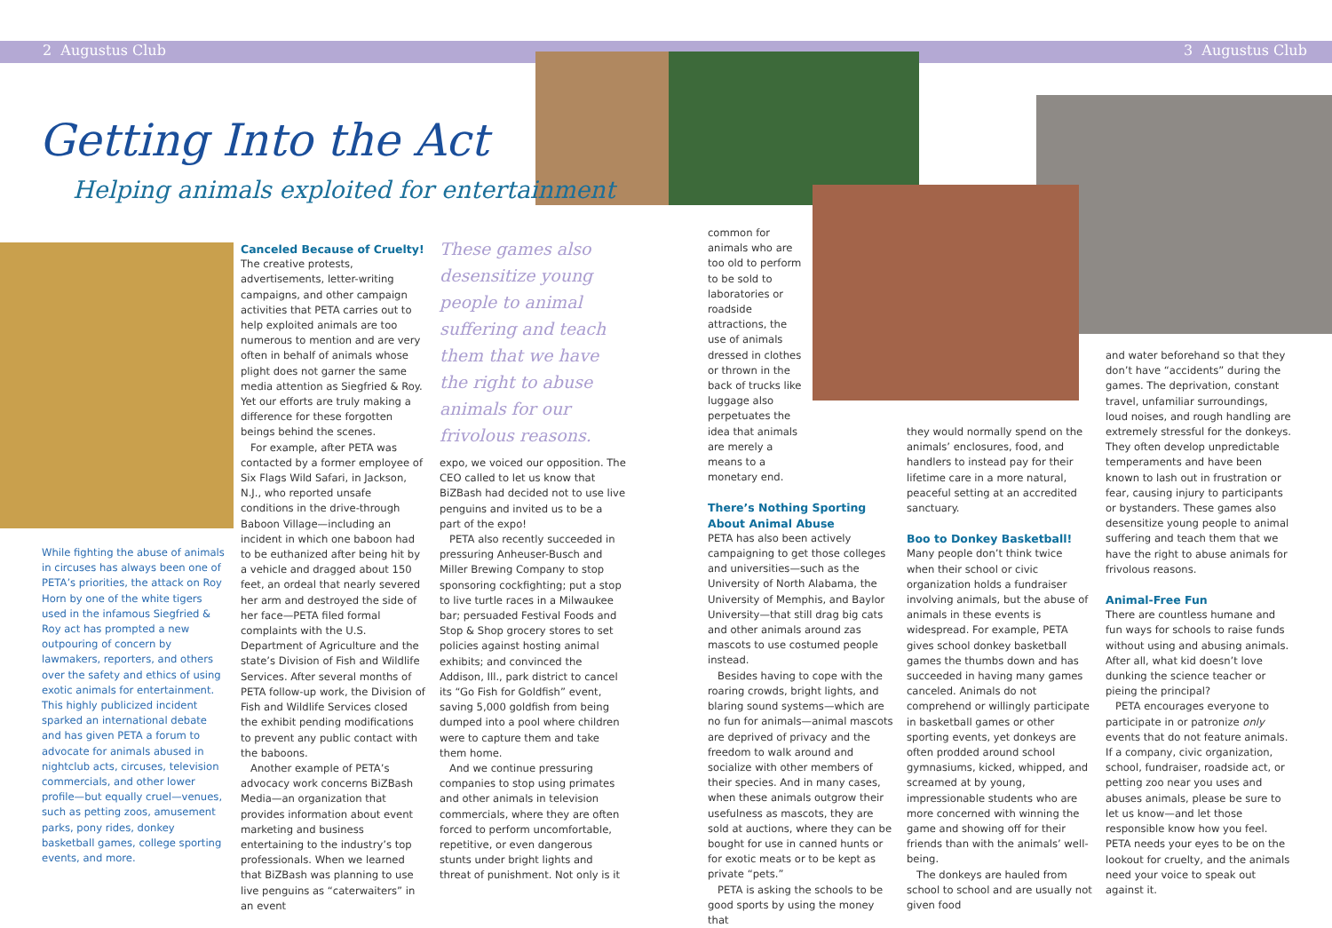2 Augustus Club 3 Augustus Club
Getting Into the Act
Helping animals exploited for entertainment
While fighting the abuse of animals in circuses has always been one of PETA’s priorities, the attack on Roy Horn by one of the white tigers used in the infamous Siegfried & Roy act has prompted a new outpouring of concern by lawmakers, reporters, and others over the safety and ethics of using exotic animals for entertainment. This highly publicized incident sparked an international debate and has given PETA a forum to advocate for animals abused in nightclub acts, circuses, television commercials, and other lower profile—but equally cruel—venues, such as petting zoos, amusement parks, pony rides, donkey basketball games, college sporting events, and more.
Canceled Because of Cruelty!
The creative protests, advertisements, letter-writing campaigns, and other campaign activities that PETA carries out to help exploited animals are too numerous to mention and are very often in behalf of animals whose plight does not garner the same media attention as Siegfried & Roy. Yet our efforts are truly making a difference for these forgotten beings behind the scenes.
For example, after PETA was contacted by a former employee of Six Flags Wild Safari, in Jackson, N.J., who reported unsafe conditions in the drive-through Baboon Village—including an incident in which one baboon had to be euthanized after being hit by a vehicle and dragged about 150 feet, an ordeal that nearly severed her arm and destroyed the side of her face—PETA filed formal complaints with the U.S. Department of Agriculture and the state’s Division of Fish and Wildlife Services. After several months of PETA follow-up work, the Division of Fish and Wildlife Services closed the exhibit pending modifications to prevent any public contact with the baboons.
Another example of PETA’s advocacy work concerns BiZBash Media—an organization that provides information about event marketing and business entertaining to the industry’s top professionals. When we learned that BiZBash was planning to use live penguins as “caterwaiters” in an event
These games also desensitize young people to animal suffering and teach them that we have the right to abuse animals for our frivolous reasons.
expo, we voiced our opposition. The CEO called to let us know that BiZBash had decided not to use live penguins and invited us to be a part of the expo!
PETA also recently succeeded in pressuring Anheuser-Busch and Miller Brewing Company to stop sponsoring cockfighting; put a stop to live turtle races in a Milwaukee bar; persuaded Festival Foods and Stop & Shop grocery stores to set policies against hosting animal exhibits; and convinced the Addison, Ill., park district to cancel its “Go Fish for Goldfish” event, saving 5,000 goldfish from being dumped into a pool where children were to capture them and take them home.
And we continue pressuring companies to stop using primates and other animals in television commercials, where they are often forced to perform uncomfortable, repetitive, or even dangerous stunts under bright lights and threat of punishment. Not only is it
common for animals who are too old to perform to be sold to laboratories or roadside attractions, the use of animals dressed in clothes or thrown in the back of trucks like luggage also perpetuates the idea that animals are merely a means to a monetary end.
There’s Nothing Sporting About Animal Abuse
PETA has also been actively campaigning to get those colleges and universities—such as the University of North Alabama, the University of Memphis, and Baylor University—that still drag big cats and other animals around zas mascots to use costumed people instead.
Besides having to cope with the roaring crowds, bright lights, and blaring sound systems—which are no fun for animals—animal mascots are deprived of privacy and the freedom to walk around and socialize with other members of their species. And in many cases, when these animals outgrow their usefulness as mascots, they are sold at auctions, where they can be bought for use in canned hunts or for exotic meats or to be kept as private “pets.”
PETA is asking the schools to be good sports by using the money that
they would normally spend on the animals’ enclosures, food, and handlers to instead pay for their lifetime care in a more natural, peaceful setting at an accredited sanctuary.
Boo to Donkey Basketball!
Many people don’t think twice when their school or civic organization holds a fundraiser involving animals, but the abuse of animals in these events is widespread. For example, PETA gives school donkey basketball games the thumbs down and has succeeded in having many games canceled. Animals do not comprehend or willingly participate in basketball games or other sporting events, yet donkeys are often prodded around school gymnasiums, kicked, whipped, and screamed at by young, impressionable students who are more concerned with winning the game and showing off for their friends than with the animals’ well-being.
The donkeys are hauled from school to school and are usually not given food
and water beforehand so that they don’t have “accidents” during the games. The deprivation, constant travel, unfamiliar surroundings, loud noises, and rough handling are extremely stressful for the donkeys. They often develop unpredictable temperaments and have been known to lash out in frustration or fear, causing injury to participants or bystanders. These games also desensitize young people to animal suffering and teach them that we have the right to abuse animals for frivolous reasons.
Animal-Free Fun
There are countless humane and fun ways for schools to raise funds without using and abusing animals. After all, what kid doesn’t love dunking the science teacher or pieing the principal?
PETA encourages everyone to participate in or patronize only events that do not feature animals. If a company, civic organization, school, fundraiser, roadside act, or petting zoo near you uses and abuses animals, please be sure to let us know—and let those responsible know how you feel. PETA needs your eyes to be on the lookout for cruelty, and the animals need your voice to speak out against it.